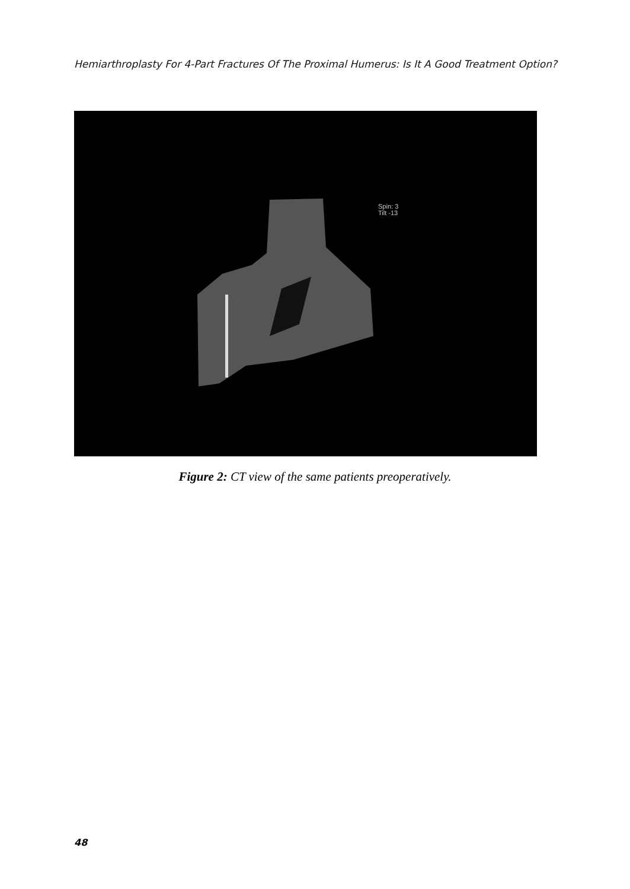Hemiarthroplasty For 4-Part Fractures Of The Proximal Humerus: Is It A Good Treatment Option?
Spin: 3
Tilt -13
Figure 2: CT view of the same patients preoperatively.
48